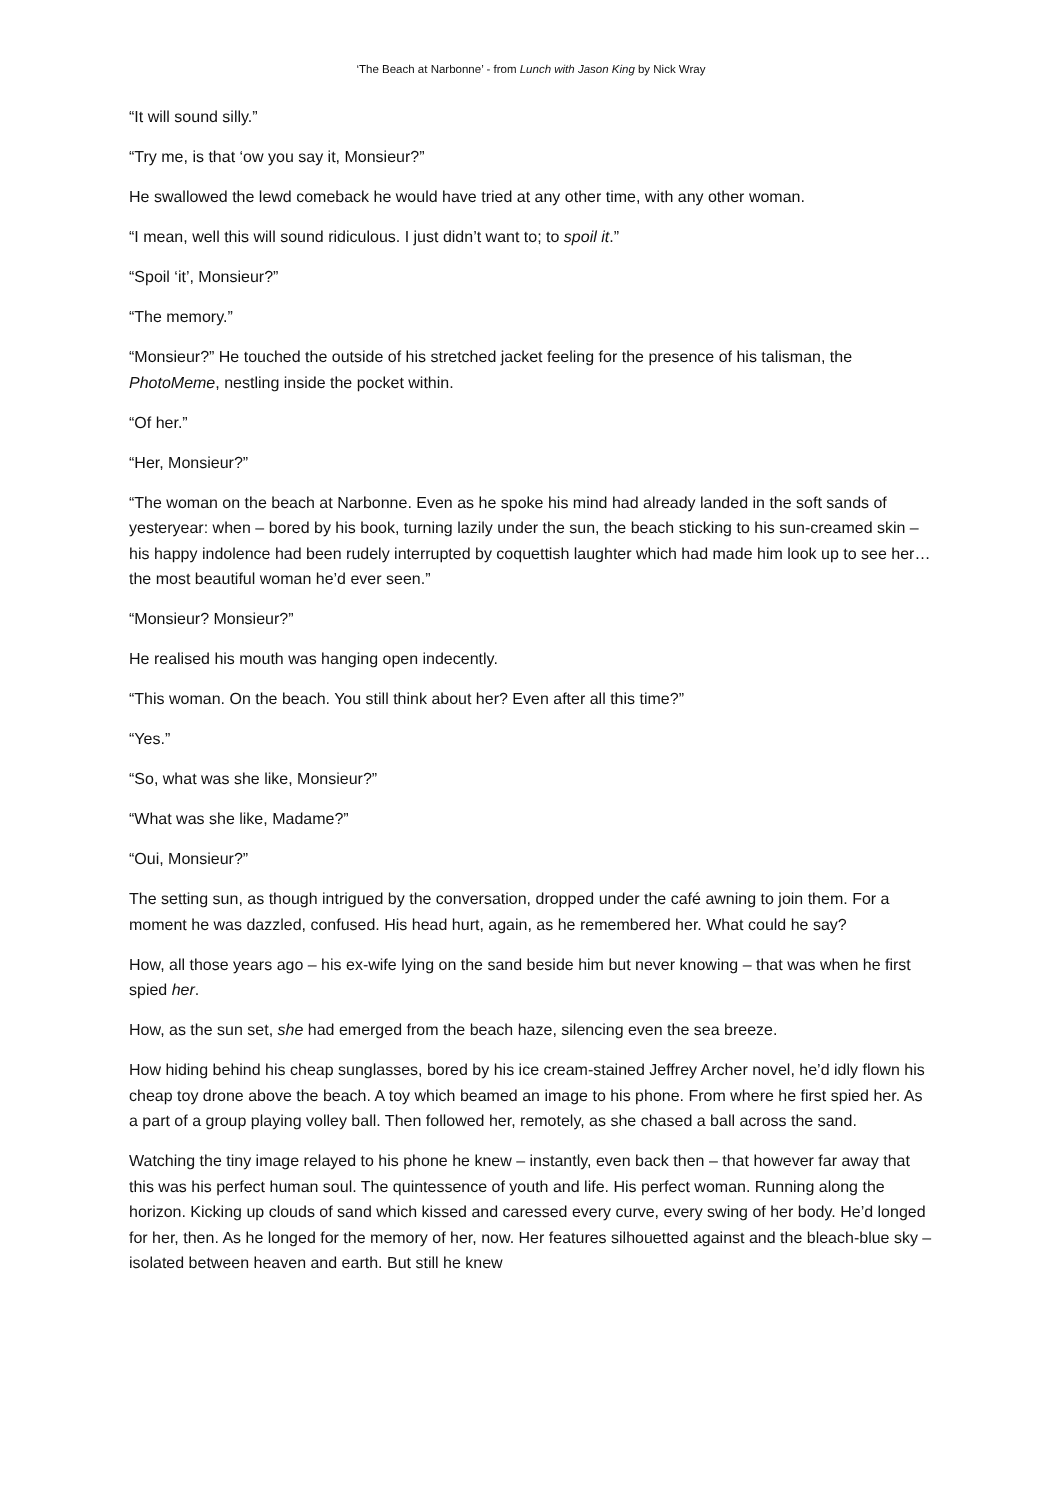‘The Beach at Narbonne’ - from Lunch with Jason King by Nick Wray
“It will sound silly.”
“Try me, is that ‘ow you say it, Monsieur?”
He swallowed the lewd comeback he would have tried at any other time, with any other woman.
“I mean, well this will sound ridiculous. I just didn’t want to; to spoil it.”
“Spoil ‘it’, Monsieur?”
“The memory.”
“Monsieur?” He touched the outside of his stretched jacket feeling for the presence of his talisman, the PhotoMeme, nestling inside the pocket within.
“Of her.”
“Her, Monsieur?”
“The woman on the beach at Narbonne. Even as he spoke his mind had already landed in the soft sands of yesteryear: when – bored by his book, turning lazily under the sun, the beach sticking to his sun-creamed skin – his happy indolence had been rudely interrupted by coquettish laughter which had made him look up to see her…the most beautiful woman he’d ever seen.”
“Monsieur? Monsieur?”
He realised his mouth was hanging open indecently.
“This woman. On the beach. You still think about her? Even after all this time?”
“Yes.”
“So, what was she like, Monsieur?”
“What was she like, Madame?”
“Oui, Monsieur?”
The setting sun, as though intrigued by the conversation, dropped under the café awning to join them. For a moment he was dazzled, confused. His head hurt, again, as he remembered her. What could he say?
How, all those years ago – his ex-wife lying on the sand beside him but never knowing – that was when he first spied her.
How, as the sun set, she had emerged from the beach haze, silencing even the sea breeze.
How hiding behind his cheap sunglasses, bored by his ice cream-stained Jeffrey Archer novel, he’d idly flown his cheap toy drone above the beach. A toy which beamed an image to his phone. From where he first spied her. As a part of a group playing volley ball. Then followed her, remotely, as she chased a ball across the sand.
Watching the tiny image relayed to his phone he knew – instantly, even back then – that however far away that this was his perfect human soul. The quintessence of youth and life. His perfect woman. Running along the horizon. Kicking up clouds of sand which kissed and caressed every curve, every swing of her body. He’d longed for her, then. As he longed for the memory of her, now. Her features silhouetted against and the bleach-blue sky – isolated between heaven and earth. But still he knew